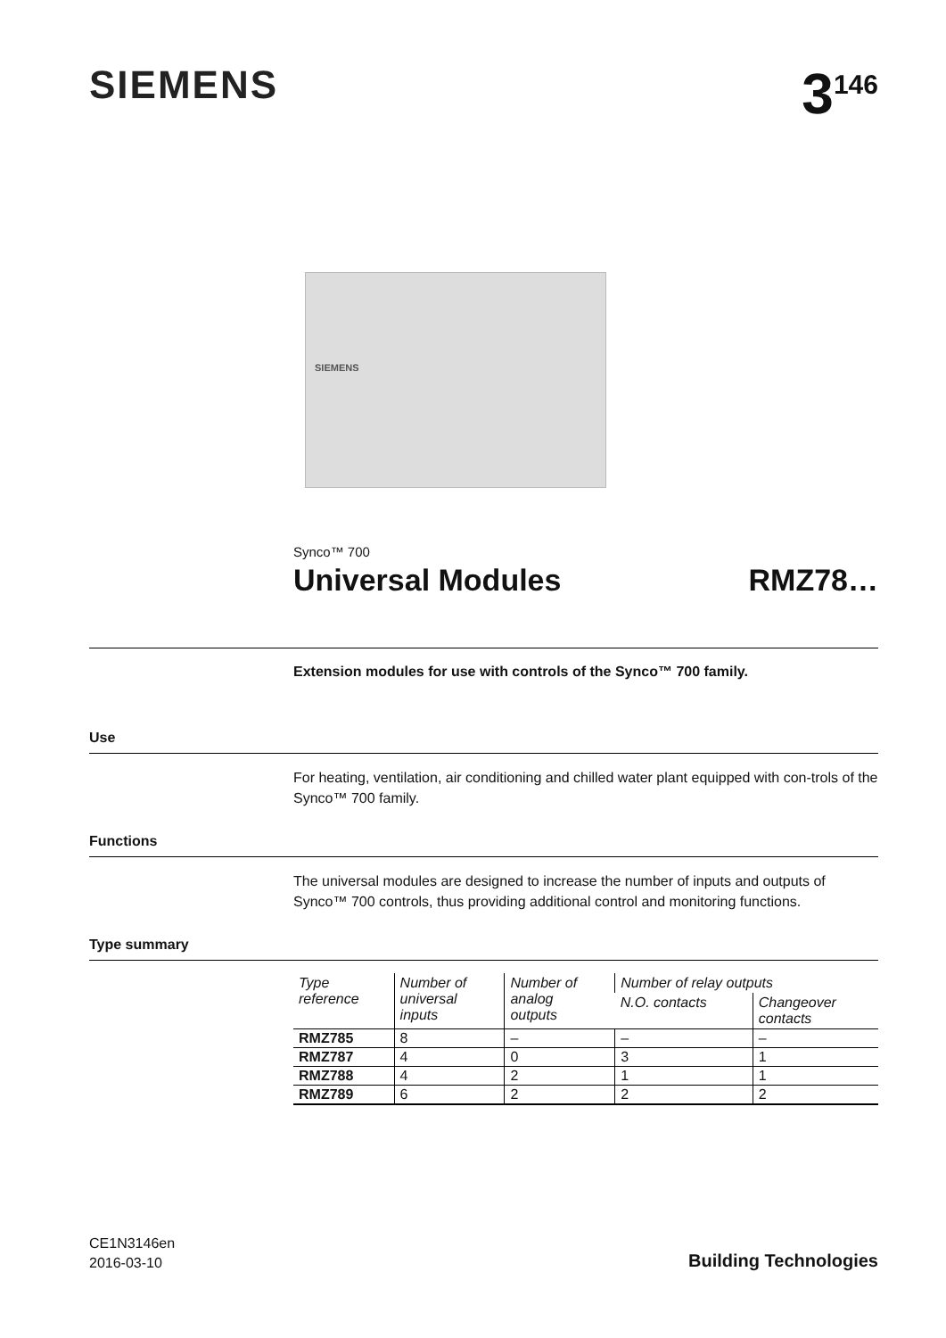SIEMENS 3<sup>146</sup>
SIEMENS
Synco™ 700
Universal Modules RMZ78…
Extension modules for use with controls of the Synco™ 700 family.
Use
For heating, ventilation, air conditioning and chilled water plant equipped with con-trols of the Synco™ 700 family.
Functions
The universal modules are designed to increase the number of inputs and outputs of Synco™ 700 controls, thus providing additional control and monitoring functions.
Type summary
| Type reference | Number of universal inputs | Number of analog outputs | Number of relay outputs | |
| --- | --- | --- | --- | --- |
| | | | N.O. contacts | Changeover contacts |
| RMZ785 | 8 | – | – | – |
| RMZ787 | 4 | 0 | 3 | 1 |
| RMZ788 | 4 | 2 | 1 | 1 |
| RMZ789 | 6 | 2 | 2 | 2 |
CE1N3146en
2016-03-10
Building Technologies